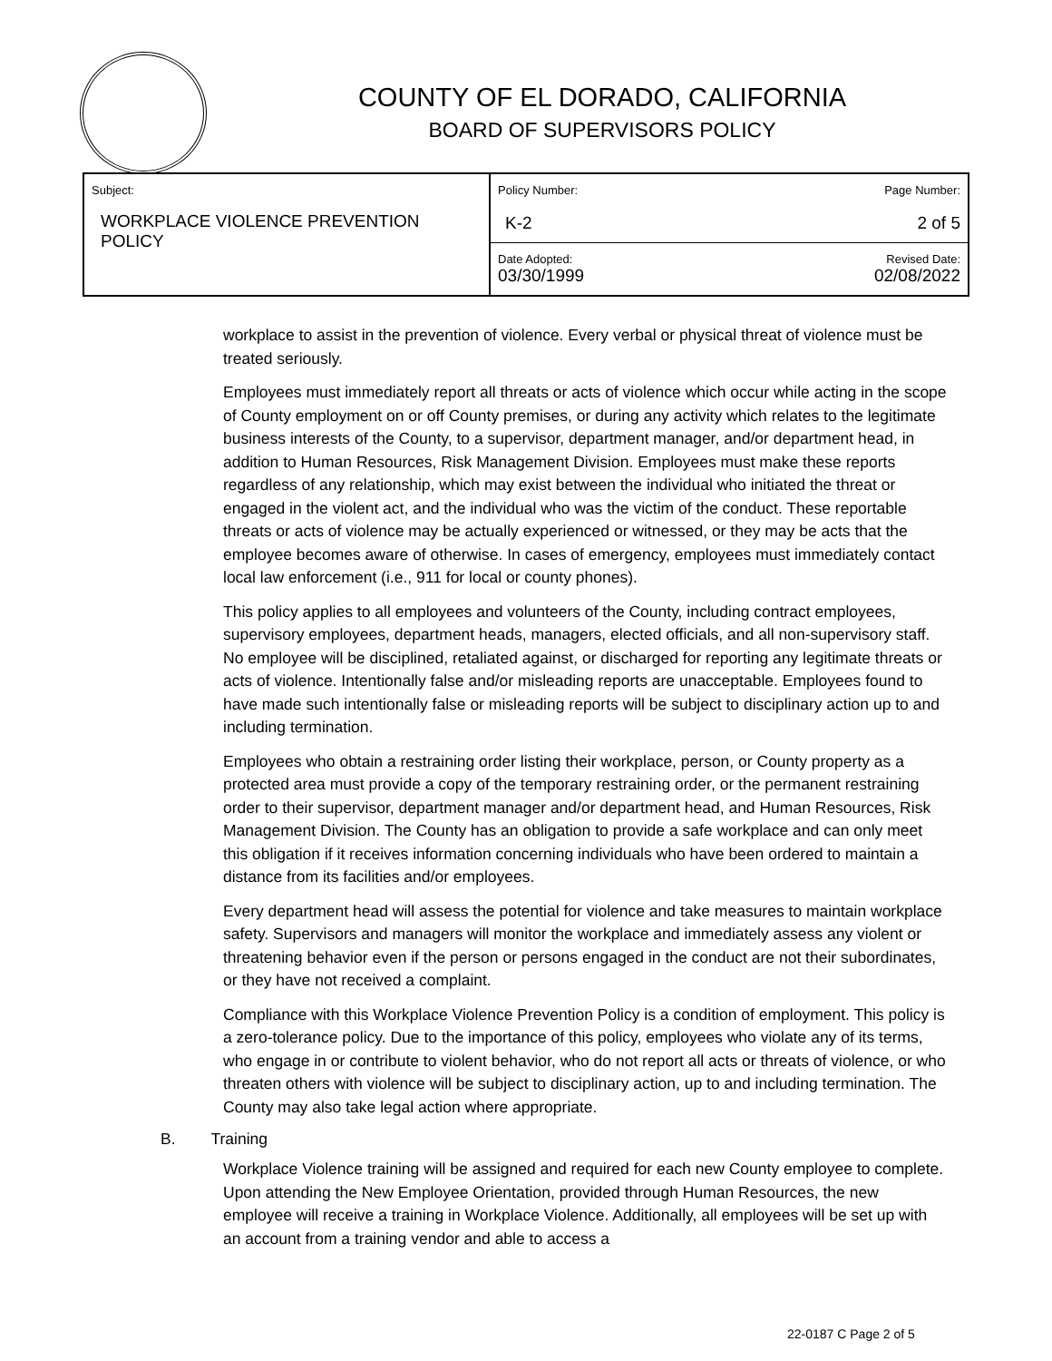COUNTY OF EL DORADO, CALIFORNIA
BOARD OF SUPERVISORS POLICY
| Subject: WORKPLACE VIOLENCE PREVENTION POLICY | Policy Number: K-2 | Page Number: 2 of 5 |
| | Date Adopted: 03/30/1999 | Revised Date: 02/08/2022 |
workplace to assist in the prevention of violence. Every verbal or physical threat of violence must be treated seriously.
Employees must immediately report all threats or acts of violence which occur while acting in the scope of County employment on or off County premises, or during any activity which relates to the legitimate business interests of the County, to a supervisor, department manager, and/or department head, in addition to Human Resources, Risk Management Division. Employees must make these reports regardless of any relationship, which may exist between the individual who initiated the threat or engaged in the violent act, and the individual who was the victim of the conduct. These reportable threats or acts of violence may be actually experienced or witnessed, or they may be acts that the employee becomes aware of otherwise. In cases of emergency, employees must immediately contact local law enforcement (i.e., 911 for local or county phones).
This policy applies to all employees and volunteers of the County, including contract employees, supervisory employees, department heads, managers, elected officials, and all non-supervisory staff. No employee will be disciplined, retaliated against, or discharged for reporting any legitimate threats or acts of violence. Intentionally false and/or misleading reports are unacceptable. Employees found to have made such intentionally false or misleading reports will be subject to disciplinary action up to and including termination.
Employees who obtain a restraining order listing their workplace, person, or County property as a protected area must provide a copy of the temporary restraining order, or the permanent restraining order to their supervisor, department manager and/or department head, and Human Resources, Risk Management Division. The County has an obligation to provide a safe workplace and can only meet this obligation if it receives information concerning individuals who have been ordered to maintain a distance from its facilities and/or employees.
Every department head will assess the potential for violence and take measures to maintain workplace safety. Supervisors and managers will monitor the workplace and immediately assess any violent or threatening behavior even if the person or persons engaged in the conduct are not their subordinates, or they have not received a complaint.
Compliance with this Workplace Violence Prevention Policy is a condition of employment. This policy is a zero-tolerance policy. Due to the importance of this policy, employees who violate any of its terms, who engage in or contribute to violent behavior, who do not report all acts or threats of violence, or who threaten others with violence will be subject to disciplinary action, up to and including termination. The County may also take legal action where appropriate.
B. Training
Workplace Violence training will be assigned and required for each new County employee to complete. Upon attending the New Employee Orientation, provided through Human Resources, the new employee will receive a training in Workplace Violence. Additionally, all employees will be set up with an account from a training vendor and able to access a
22-0187 C Page 2 of 5